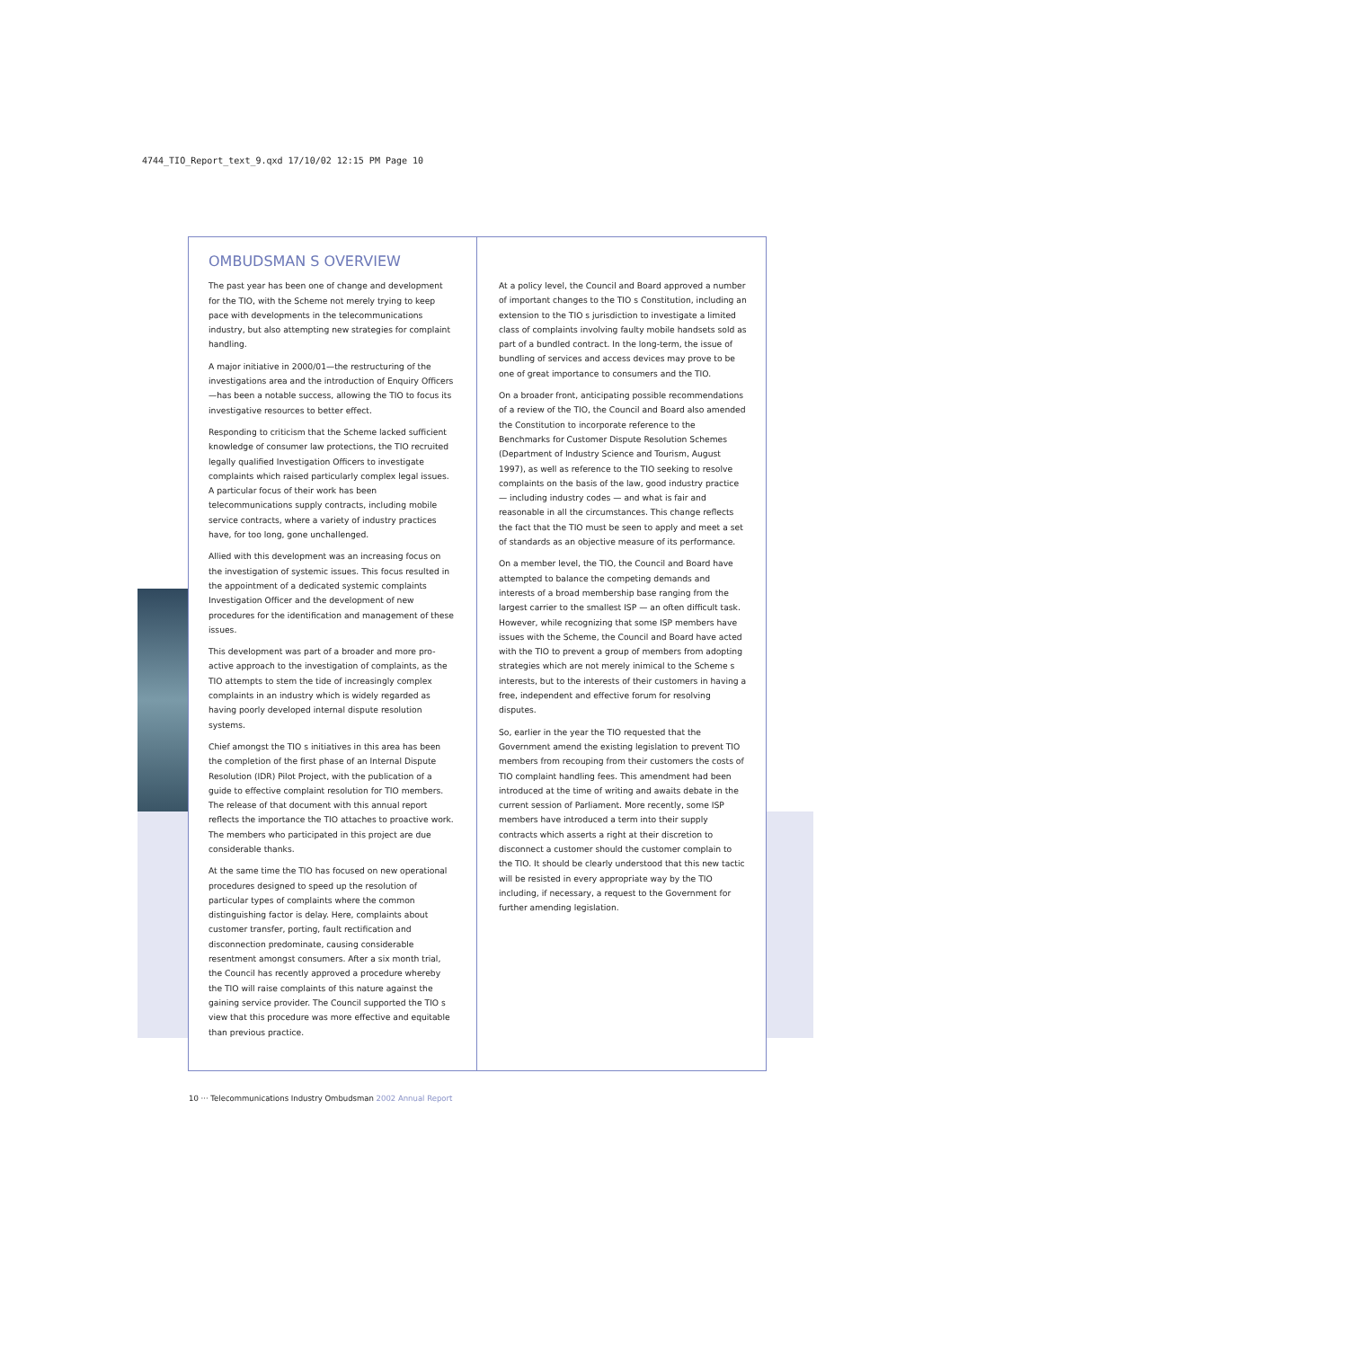4744_TIO_Report_text_9.qxd 17/10/02 12:15 PM Page 10
OMBUDSMAN S OVERVIEW
The past year has been one of change and development for the TIO, with the Scheme not merely trying to keep pace with developments in the telecommunications industry, but also attempting new strategies for complaint handling.
A major initiative in 2000/01—the restructuring of the investigations area and the introduction of Enquiry Officers—has been a notable success, allowing the TIO to focus its investigative resources to better effect.
Responding to criticism that the Scheme lacked sufficient knowledge of consumer law protections, the TIO recruited legally qualified Investigation Officers to investigate complaints which raised particularly complex legal issues. A particular focus of their work has been telecommunications supply contracts, including mobile service contracts, where a variety of industry practices have, for too long, gone unchallenged.
Allied with this development was an increasing focus on the investigation of systemic issues. This focus resulted in the appointment of a dedicated systemic complaints Investigation Officer and the development of new procedures for the identification and management of these issues.
This development was part of a broader and more pro-active approach to the investigation of complaints, as the TIO attempts to stem the tide of increasingly complex complaints in an industry which is widely regarded as having poorly developed internal dispute resolution systems.
Chief amongst the TIO s initiatives in this area has been the completion of the first phase of an Internal Dispute Resolution (IDR) Pilot Project, with the publication of a guide to effective complaint resolution for TIO members. The release of that document with this annual report reflects the importance the TIO attaches to proactive work. The members who participated in this project are due considerable thanks.
At the same time the TIO has focused on new operational procedures designed to speed up the resolution of particular types of complaints where the common distinguishing factor is delay. Here, complaints about customer transfer, porting, fault rectification and disconnection predominate, causing considerable resentment amongst consumers. After a six month trial, the Council has recently approved a procedure whereby the TIO will raise complaints of this nature against the gaining service provider. The Council supported the TIO s view that this procedure was more effective and equitable than previous practice.
At a policy level, the Council and Board approved a number of important changes to the TIO s Constitution, including an extension to the TIO s jurisdiction to investigate a limited class of complaints involving faulty mobile handsets sold as part of a bundled contract. In the long-term, the issue of bundling of services and access devices may prove to be one of great importance to consumers and the TIO.
On a broader front, anticipating possible recommendations of a review of the TIO, the Council and Board also amended the Constitution to incorporate reference to the Benchmarks for Customer Dispute Resolution Schemes (Department of Industry Science and Tourism, August 1997), as well as reference to the TIO seeking to resolve complaints on the basis of the law, good industry practice — including industry codes — and what is fair and reasonable in all the circumstances. This change reflects the fact that the TIO must be seen to apply and meet a set of standards as an objective measure of its performance.
On a member level, the TIO, the Council and Board have attempted to balance the competing demands and interests of a broad membership base ranging from the largest carrier to the smallest ISP — an often difficult task. However, while recognizing that some ISP members have issues with the Scheme, the Council and Board have acted with the TIO to prevent a group of members from adopting strategies which are not merely inimical to the Scheme s interests, but to the interests of their customers in having a free, independent and effective forum for resolving disputes.
So, earlier in the year the TIO requested that the Government amend the existing legislation to prevent TIO members from recouping from their customers the costs of TIO complaint handling fees. This amendment had been introduced at the time of writing and awaits debate in the current session of Parliament. More recently, some ISP members have introduced a term into their supply contracts which asserts a right at their discretion to disconnect a customer should the customer complain to the TIO. It should be clearly understood that this new tactic will be resisted in every appropriate way by the TIO including, if necessary, a request to the Government for further amending legislation.
10 ··· Telecommunications Industry Ombudsman 2002 Annual Report